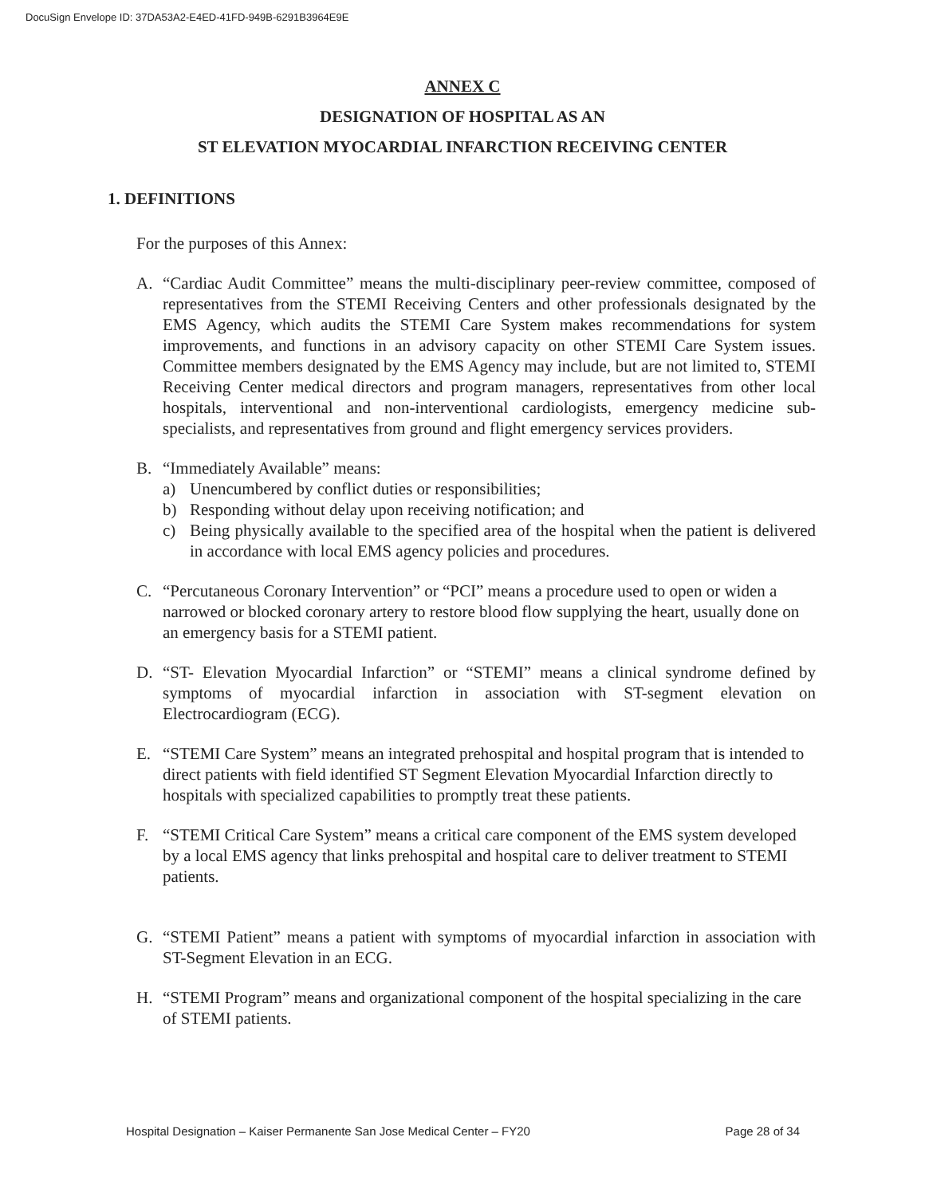DocuSign Envelope ID: 37DA53A2-E4ED-41FD-949B-6291B3964E9E
ANNEX C
DESIGNATION OF HOSPITAL AS AN
ST ELEVATION MYOCARDIAL INFARCTION RECEIVING CENTER
1. DEFINITIONS
For the purposes of this Annex:
A. “Cardiac Audit Committee” means the multi-disciplinary peer-review committee, composed of representatives from the STEMI Receiving Centers and other professionals designated by the EMS Agency, which audits the STEMI Care System makes recommendations for system improvements, and functions in an advisory capacity on other STEMI Care System issues. Committee members designated by the EMS Agency may include, but are not limited to, STEMI Receiving Center medical directors and program managers, representatives from other local hospitals, interventional and non-interventional cardiologists, emergency medicine sub-specialists, and representatives from ground and flight emergency services providers.
B. “Immediately Available” means:
a) Unencumbered by conflict duties or responsibilities;
b) Responding without delay upon receiving notification; and
c) Being physically available to the specified area of the hospital when the patient is delivered in accordance with local EMS agency policies and procedures.
C. “Percutaneous Coronary Intervention” or “PCI” means a procedure used to open or widen a narrowed or blocked coronary artery to restore blood flow supplying the heart, usually done on an emergency basis for a STEMI patient.
D. “ST- Elevation Myocardial Infarction” or “STEMI” means a clinical syndrome defined by symptoms of myocardial infarction in association with ST-segment elevation on Electrocardiogram (ECG).
E. “STEMI Care System” means an integrated prehospital and hospital program that is intended to direct patients with field identified ST Segment Elevation Myocardial Infarction directly to hospitals with specialized capabilities to promptly treat these patients.
F. “STEMI Critical Care System” means a critical care component of the EMS system developed by a local EMS agency that links prehospital and hospital care to deliver treatment to STEMI patients.
G. “STEMI Patient” means a patient with symptoms of myocardial infarction in association with ST-Segment Elevation in an ECG.
H. “STEMI Program” means and organizational component of the hospital specializing in the care of STEMI patients.
Hospital Designation – Kaiser Permanente San Jose Medical Center – FY20 Page 28 of 34